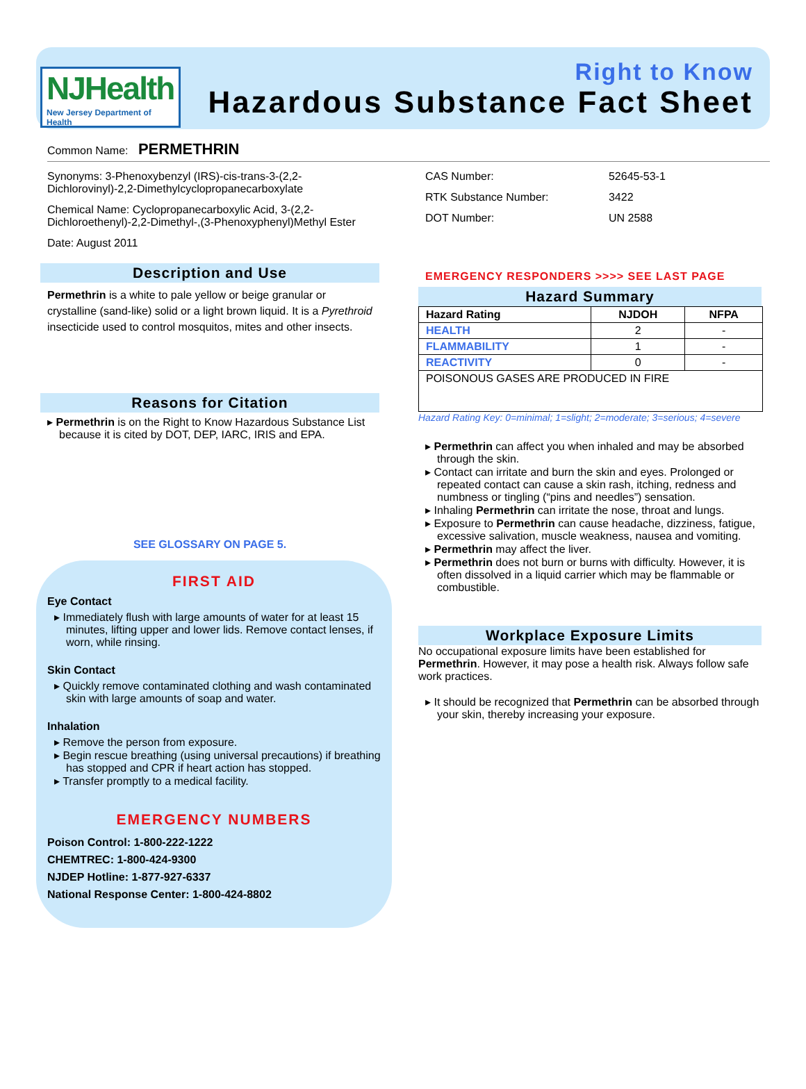NJHealth
New Jersey Department of Health
Right to Know
Hazardous Substance Fact Sheet
Common Name: PERMETHRIN
Synonyms: 3-Phenoxybenzyl (IRS)-cis-trans-3-(2,2-Dichlorovinyl)-2,2-Dimethylcyclopropanecarboxylate
Chemical Name: Cyclopropanecarboxylic Acid, 3-(2,2-Dichloroethenyl)-2,2-Dimethyl-,(3-Phenoxyphenyl)Methyl Ester
Date: August 2011
Description and Use
Permethrin is a white to pale yellow or beige granular or crystalline (sand-like) solid or a light brown liquid. It is a Pyrethroid insecticide used to control mosquitos, mites and other insects.
Reasons for Citation
▸ Permethrin is on the Right to Know Hazardous Substance List because it is cited by DOT, DEP, IARC, IRIS and EPA.
SEE GLOSSARY ON PAGE 5.
FIRST AID
Eye Contact
▸ Immediately flush with large amounts of water for at least 15 minutes, lifting upper and lower lids. Remove contact lenses, if worn, while rinsing.
Skin Contact
▸ Quickly remove contaminated clothing and wash contaminated skin with large amounts of soap and water.
Inhalation
▸ Remove the person from exposure.
▸ Begin rescue breathing (using universal precautions) if breathing has stopped and CPR if heart action has stopped.
▸ Transfer promptly to a medical facility.
EMERGENCY NUMBERS
Poison Control: 1-800-222-1222
CHEMTREC: 1-800-424-9300
NJDEP Hotline: 1-877-927-6337
National Response Center: 1-800-424-8802
| CAS Number: | 52645-53-1 |
| RTK Substance Number: | 3422 |
| DOT Number: | UN 2588 |
EMERGENCY RESPONDERS >>>> SEE LAST PAGE
Hazard Summary
| Hazard Rating | NJDOH | NFPA |
| --- | --- | --- |
| HEALTH | 2 | - |
| FLAMMABILITY | 1 | - |
| REACTIVITY | 0 | - |
| POISONOUS GASES ARE PRODUCED IN FIRE | | |
Hazard Rating Key: 0=minimal; 1=slight; 2=moderate; 3=serious; 4=severe
▸ Permethrin can affect you when inhaled and may be absorbed through the skin.
▸ Contact can irritate and burn the skin and eyes. Prolonged or repeated contact can cause a skin rash, itching, redness and numbness or tingling (“pins and needles”) sensation.
▸ Inhaling Permethrin can irritate the nose, throat and lungs.
▸ Exposure to Permethrin can cause headache, dizziness, fatigue, excessive salivation, muscle weakness, nausea and vomiting.
▸ Permethrin may affect the liver.
▸ Permethrin does not burn or burns with difficulty. However, it is often dissolved in a liquid carrier which may be flammable or combustible.
Workplace Exposure Limits
No occupational exposure limits have been established for Permethrin. However, it may pose a health risk. Always follow safe work practices.
▸ It should be recognized that Permethrin can be absorbed through your skin, thereby increasing your exposure.